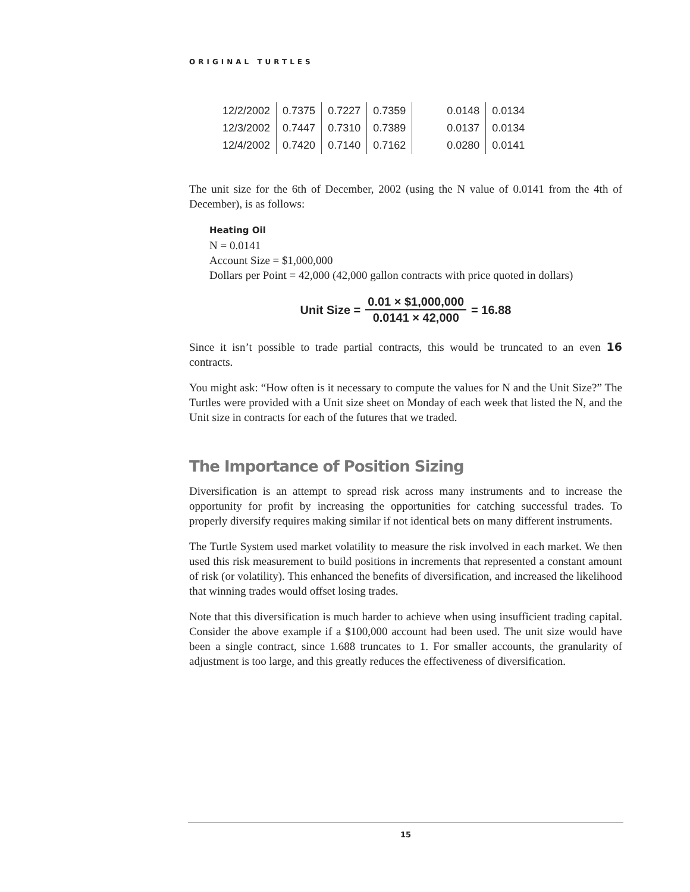ORIGINAL TURTLES
| 12/2/2002 | 0.7375 | 0.7227 | 0.7359 | 0.0148 | 0.0134 |
| 12/3/2002 | 0.7447 | 0.7310 | 0.7389 | 0.0137 | 0.0134 |
| 12/4/2002 | 0.7420 | 0.7140 | 0.7162 | 0.0280 | 0.0141 |
The unit size for the 6th of December, 2002 (using the N value of 0.0141 from the 4th of December), is as follows:
Heating Oil
N = 0.0141
Account Size = $1,000,000
Dollars per Point = 42,000 (42,000 gallon contracts with price quoted in dollars)
Unit Size = 0.01 × $1,000,000 0.0141 × 42,000 = 16.88
Since it isn’t possible to trade partial contracts, this would be truncated to an even 16 contracts.
You might ask: “How often is it necessary to compute the values for N and the Unit Size?” The Turtles were provided with a Unit size sheet on Monday of each week that listed the N, and the Unit size in contracts for each of the futures that we traded.
The Importance of Position Sizing
Diversification is an attempt to spread risk across many instruments and to increase the opportunity for profit by increasing the opportunities for catching successful trades. To properly diversify requires making similar if not identical bets on many different instruments.
The Turtle System used market volatility to measure the risk involved in each market. We then used this risk measurement to build positions in increments that represented a constant amount of risk (or volatility). This enhanced the benefits of diversification, and increased the likelihood that winning trades would offset losing trades.
Note that this diversification is much harder to achieve when using insufficient trading capital. Consider the above example if a $100,000 account had been used. The unit size would have been a single contract, since 1.688 truncates to 1. For smaller accounts, the granularity of adjustment is too large, and this greatly reduces the effectiveness of diversification.
15